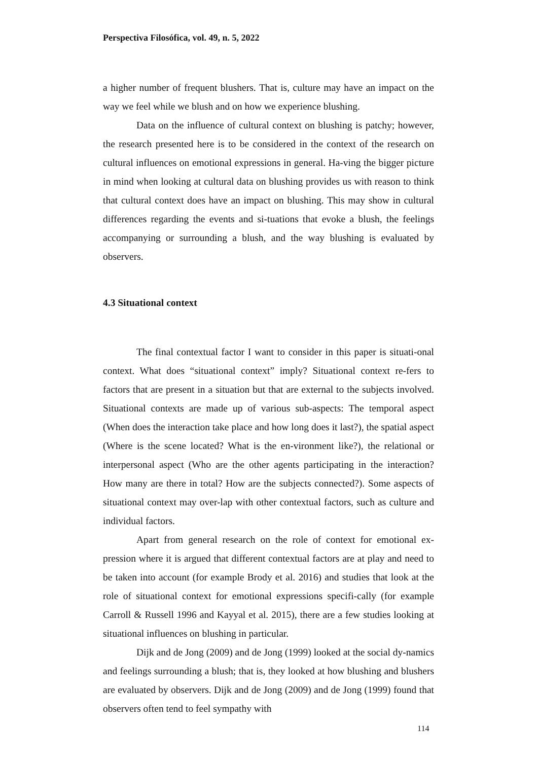Perspectiva Filosófica, vol. 49, n. 5, 2022
a higher number of frequent blushers. That is, culture may have an impact on the way we feel while we blush and on how we experience blushing.
Data on the influence of cultural context on blushing is patchy; however, the research presented here is to be considered in the context of the research on cultural influences on emotional expressions in general. Ha-ving the bigger picture in mind when looking at cultural data on blushing provides us with reason to think that cultural context does have an impact on blushing. This may show in cultural differences regarding the events and si-tuations that evoke a blush, the feelings accompanying or surrounding a blush, and the way blushing is evaluated by observers.
4.3 Situational context
The final contextual factor I want to consider in this paper is situati-onal context. What does “situational context” imply? Situational context re-fers to factors that are present in a situation but that are external to the subjects involved. Situational contexts are made up of various sub-aspects: The temporal aspect (When does the interaction take place and how long does it last?), the spatial aspect (Where is the scene located? What is the en-vironment like?), the relational or interpersonal aspect (Who are the other agents participating in the interaction? How many are there in total? How are the subjects connected?). Some aspects of situational context may over-lap with other contextual factors, such as culture and individual factors.
Apart from general research on the role of context for emotional ex-pression where it is argued that different contextual factors are at play and need to be taken into account (for example Brody et al. 2016) and studies that look at the role of situational context for emotional expressions specifi-cally (for example Carroll & Russell 1996 and Kayyal et al. 2015), there are a few studies looking at situational influences on blushing in particular.
Dijk and de Jong (2009) and de Jong (1999) looked at the social dy-namics and feelings surrounding a blush; that is, they looked at how blushing and blushers are evaluated by observers. Dijk and de Jong (2009) and de Jong (1999) found that observers often tend to feel sympathy with
114